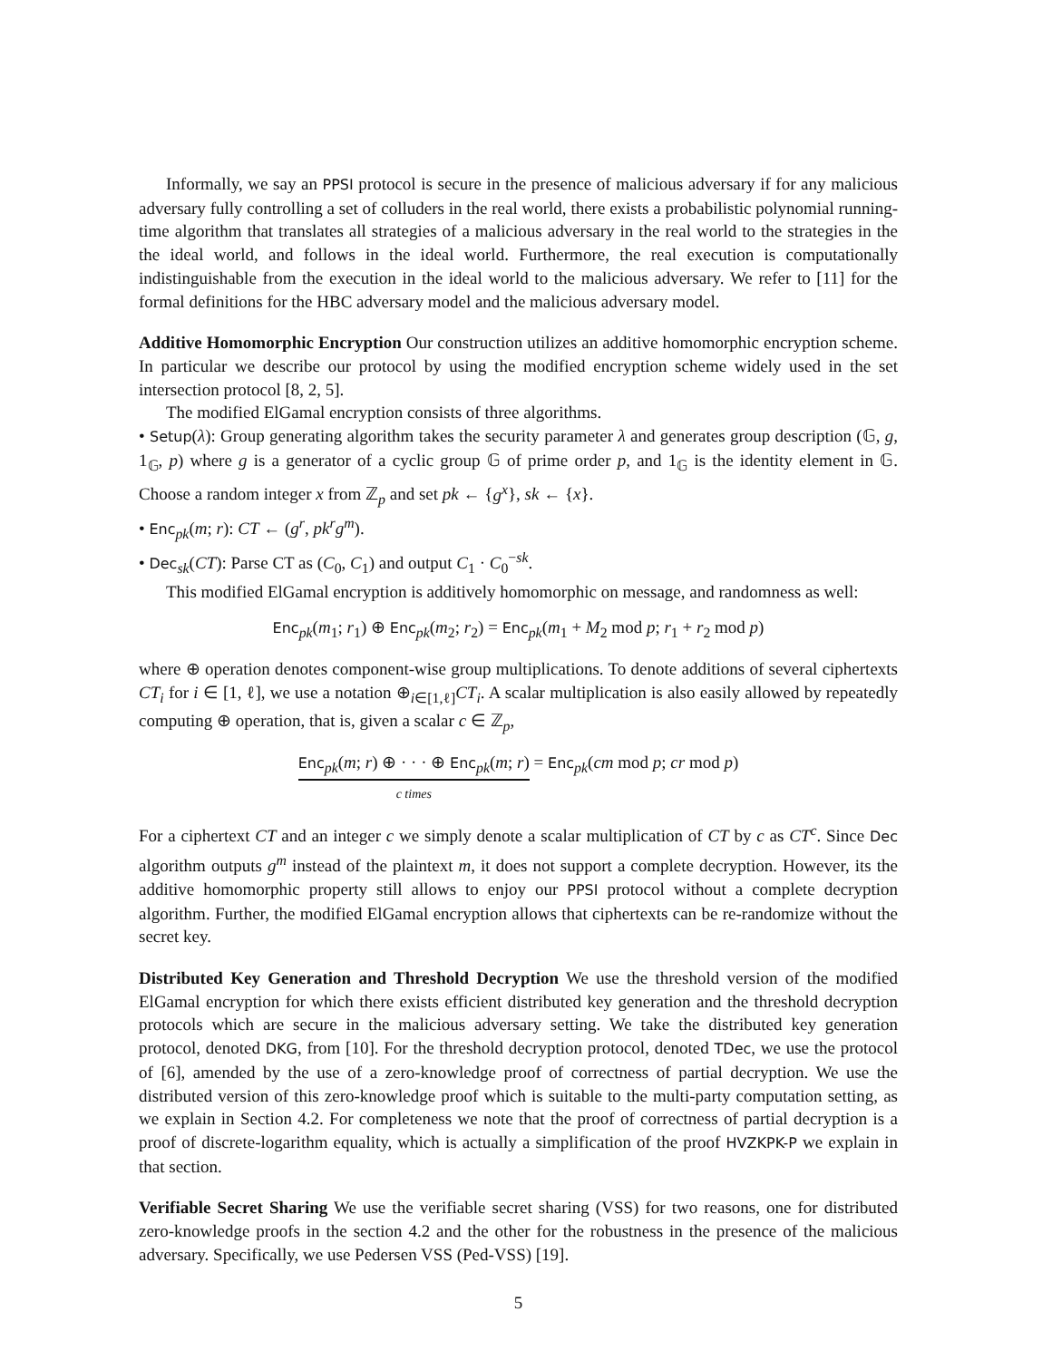Informally, we say an PPSI protocol is secure in the presence of malicious adversary if for any malicious adversary fully controlling a set of colluders in the real world, there exists a probabilistic polynomial running-time algorithm that translates all strategies of a malicious adversary in the real world to the strategies in the the ideal world, and follows in the ideal world. Furthermore, the real execution is computationally indistinguishable from the execution in the ideal world to the malicious adversary. We refer to [11] for the formal definitions for the HBC adversary model and the malicious adversary model.
Additive Homomorphic Encryption Our construction utilizes an additive homomorphic encryption scheme. In particular we describe our protocol by using the modified encryption scheme widely used in the set intersection protocol [8, 2, 5].
The modified ElGamal encryption consists of three algorithms.
• Setup(λ): Group generating algorithm takes the security parameter λ and generates group description (𝔾, g, 1<sub>𝔾</sub>, p) where g is a generator of a cyclic group 𝔾 of prime order p, and 1<sub>𝔾</sub> is the identity element in 𝔾. Choose a random integer x from ℤ<sub>p</sub> and set pk ← {g<sup>x</sup>}, sk ← {x}.
• Enc<sub>pk</sub>(m; r): CT ← (g<sup>r</sup>, pk<sup>r</sup>g<sup>m</sup>).
• Dec<sub>sk</sub>(CT): Parse CT as (C<sub>0</sub>, C<sub>1</sub>) and output C<sub>1</sub> · C<sub>0</sub><sup>−sk</sup>.
This modified ElGamal encryption is additively homomorphic on message, and randomness as well:
Enc<sub>pk</sub>(m<sub>1</sub>; r<sub>1</sub>) ⊕ Enc<sub>pk</sub>(m<sub>2</sub>; r<sub>2</sub>) = Enc<sub>pk</sub>(m<sub>1</sub> + M<sub>2</sub> mod p; r<sub>1</sub> + r<sub>2</sub> mod p)
where ⊕ operation denotes component-wise group multiplications. To denote additions of several ciphertexts CT<sub>i</sub> for i ∈ [1, ℓ], we use a notation ⊕<sub>i∈[1,ℓ]</sub>CT<sub>i</sub>. A scalar multiplication is also easily allowed by repeatedly computing ⊕ operation, that is, given a scalar c ∈ ℤ<sub>p</sub>,
Enc<sub>pk</sub>(m; r) ⊕ · · · ⊕ Enc<sub>pk</sub>(m; r)
c times = Enc<sub>pk</sub>(cm mod p; cr mod p)
For a ciphertext CT and an integer c we simply denote a scalar multiplication of CT by c as CT<sup>c</sup>. Since Dec algorithm outputs g<sup>m</sup> instead of the plaintext m, it does not support a complete decryption. However, its the additive homomorphic property still allows to enjoy our PPSI protocol without a complete decryption algorithm. Further, the modified ElGamal encryption allows that ciphertexts can be re-randomize without the secret key.
Distributed Key Generation and Threshold Decryption We use the threshold version of the modified ElGamal encryption for which there exists efficient distributed key generation and the threshold decryption protocols which are secure in the malicious adversary setting. We take the distributed key generation protocol, denoted DKG, from [10]. For the threshold decryption protocol, denoted TDec, we use the protocol of [6], amended by the use of a zero-knowledge proof of correctness of partial decryption. We use the distributed version of this zero-knowledge proof which is suitable to the multi-party computation setting, as we explain in Section 4.2. For completeness we note that the proof of correctness of partial decryption is a proof of discrete-logarithm equality, which is actually a simplification of the proof HVZKPK-P we explain in that section.
Verifiable Secret Sharing We use the verifiable secret sharing (VSS) for two reasons, one for distributed zero-knowledge proofs in the section 4.2 and the other for the robustness in the presence of the malicious adversary. Specifically, we use Pedersen VSS (Ped-VSS) [19].
5